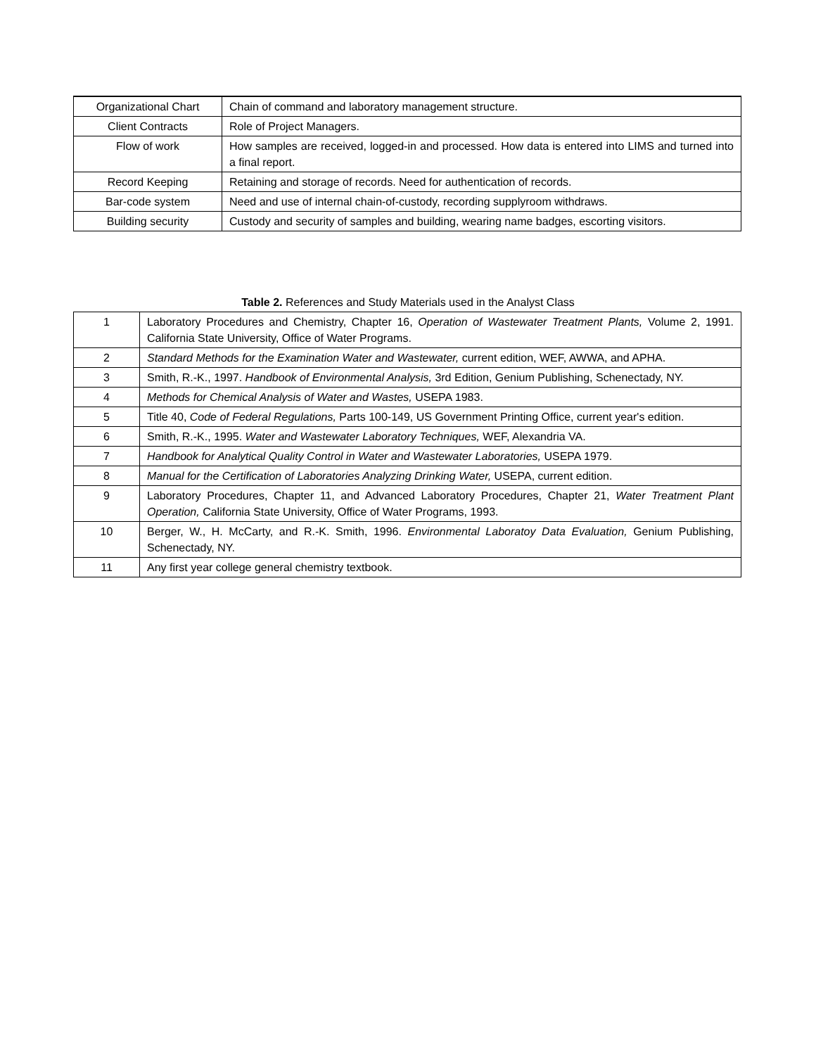| Organizational Chart | Chain of command and laboratory management structure. |
| Client Contracts | Role of Project Managers. |
| Flow of work | How samples are received, logged-in and processed. How data is entered into LIMS and turned into a final report. |
| Record Keeping | Retaining and storage of records. Need for authentication of records. |
| Bar-code system | Need and use of internal chain-of-custody, recording supplyroom withdraws. |
| Building security | Custody and security of samples and building, wearing name badges, escorting visitors. |
Table 2. References and Study Materials used in the Analyst Class
| 1 | Laboratory Procedures and Chemistry, Chapter 16, Operation of Wastewater Treatment Plants, Volume 2, 1991. California State University, Office of Water Programs. |
| 2 | Standard Methods for the Examination Water and Wastewater, current edition, WEF, AWWA, and APHA. |
| 3 | Smith, R.-K., 1997. Handbook of Environmental Analysis, 3rd Edition, Genium Publishing, Schenectady, NY. |
| 4 | Methods for Chemical Analysis of Water and Wastes, USEPA 1983. |
| 5 | Title 40, Code of Federal Regulations, Parts 100-149, US Government Printing Office, current year's edition. |
| 6 | Smith, R.-K., 1995. Water and Wastewater Laboratory Techniques, WEF, Alexandria VA. |
| 7 | Handbook for Analytical Quality Control in Water and Wastewater Laboratories, USEPA 1979. |
| 8 | Manual for the Certification of Laboratories Analyzing Drinking Water, USEPA, current edition. |
| 9 | Laboratory Procedures, Chapter 11, and Advanced Laboratory Procedures, Chapter 21, Water Treatment Plant Operation, California State University, Office of Water Programs, 1993. |
| 10 | Berger, W., H. McCarty, and R.-K. Smith, 1996. Environmental Laboratoy Data Evaluation, Genium Publishing, Schenectady, NY. |
| 11 | Any first year college general chemistry textbook. |